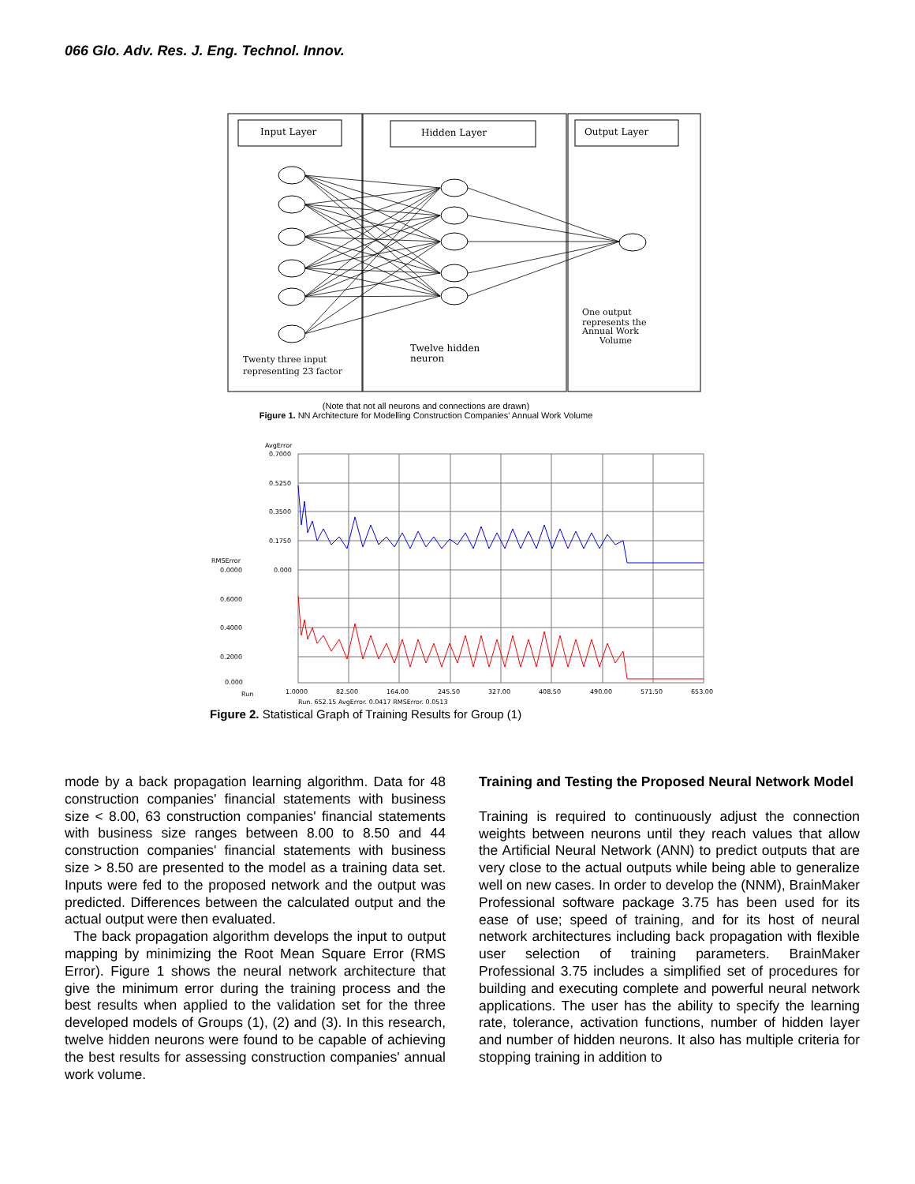066 Glo. Adv. Res. J. Eng. Technol. Innov.
Input Layer
Hidden Layer
Output Layer
Twenty three input
representing 23 factor
Twelve hidden
neuron
One output
represents the
Annual Work
Volume
(Note that not all neurons and connections are drawn)
Figure 1. NN Architecture for Modelling Construction Companies' Annual Work Volume
AvgError
0.7000
0.5250
0.3500
0.1750
0.000
RMSError
0.0000
0.6000
0.4000
0.2000
0.000
Run
1.0000
82.500
164.00
245.50
327.00
408.50
490.00
571.50
653.00
Run. 652.15 AvgError. 0.0417 RMSError. 0.0513
Figure 2. Statistical Graph of Training Results for Group (1)
mode by a back propagation learning algorithm. Data for 48 construction companies' financial statements with business size < 8.00, 63 construction companies' financial statements with business size ranges between 8.00 to 8.50 and 44 construction companies' financial statements with business size > 8.50 are presented to the model as a training data set. Inputs were fed to the proposed network and the output was predicted. Differences between the calculated output and the actual output were then evaluated.
The back propagation algorithm develops the input to output mapping by minimizing the Root Mean Square Error (RMS Error). Figure 1 shows the neural network architecture that give the minimum error during the training process and the best results when applied to the validation set for the three developed models of Groups (1), (2) and (3). In this research, twelve hidden neurons were found to be capable of achieving the best results for assessing construction companies' annual work volume.
Training and Testing the Proposed Neural Network Model
Training is required to continuously adjust the connection weights between neurons until they reach values that allow the Artificial Neural Network (ANN) to predict outputs that are very close to the actual outputs while being able to generalize well on new cases. In order to develop the (NNM), BrainMaker Professional software package 3.75 has been used for its ease of use; speed of training, and for its host of neural network architectures including back propagation with flexible user selection of training parameters. BrainMaker Professional 3.75 includes a simplified set of procedures for building and executing complete and powerful neural network applications. The user has the ability to specify the learning rate, tolerance, activation functions, number of hidden layer and number of hidden neurons. It also has multiple criteria for stopping training in addition to